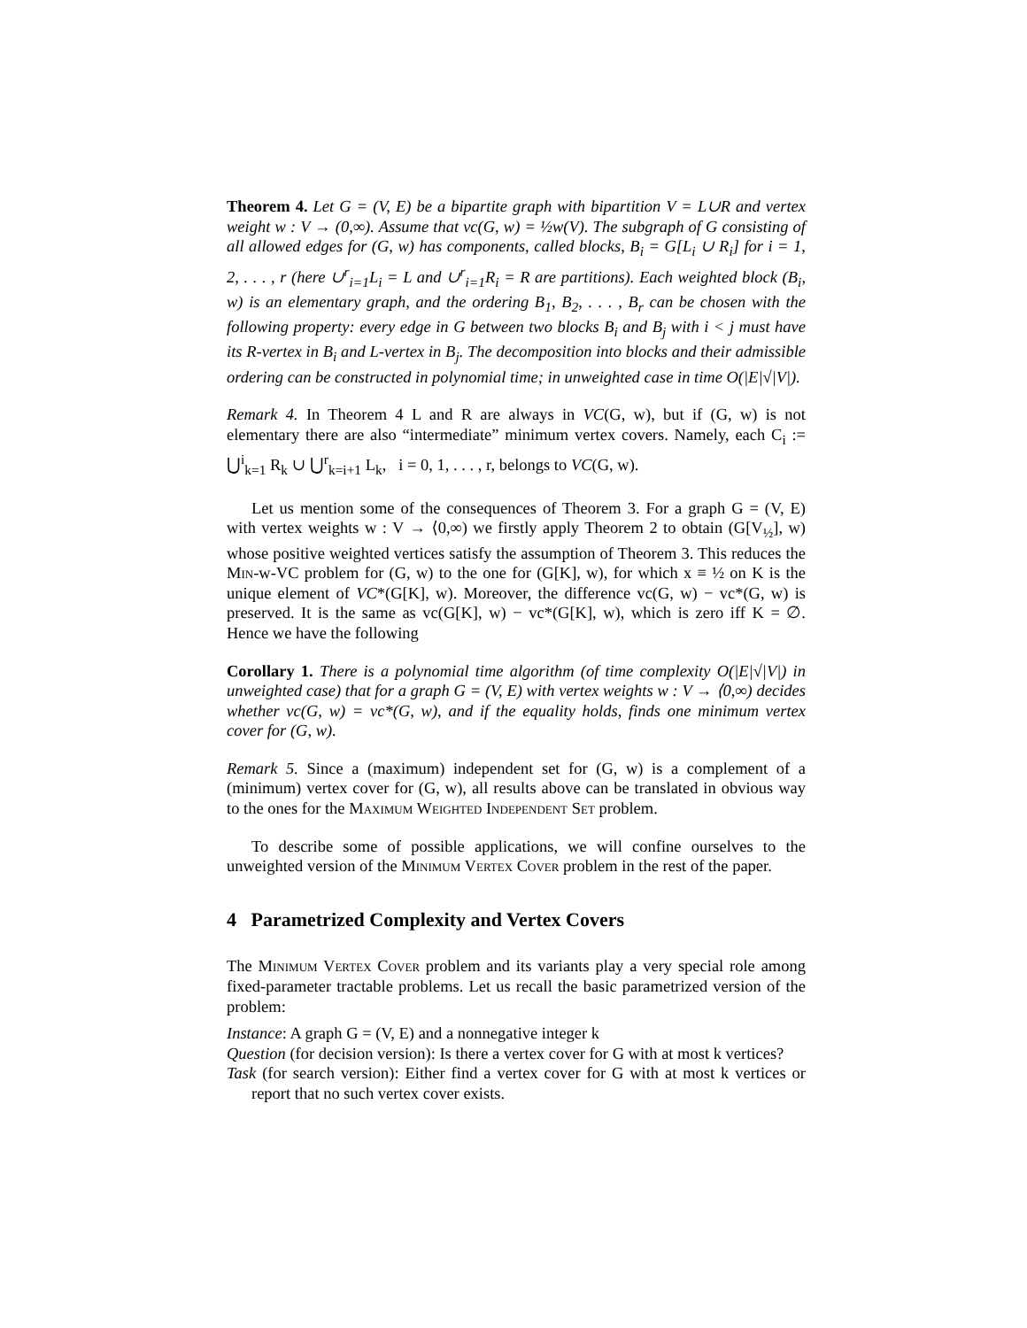Theorem 4. Let G = (V, E) be a bipartite graph with bipartition V = L∪R and vertex weight w : V → (0,∞). Assume that vc(G, w) = ½w(V). The subgraph of G consisting of all allowed edges for (G, w) has components, called blocks, B<sub>i</sub> = G[L<sub>i</sub> ∪ R<sub>i</sub>] for i = 1, 2, . . . , r (here ∪<sup>r</sup><sub>i=1</sub>L<sub>i</sub> = L and ∪<sup>r</sup><sub>i=1</sub>R<sub>i</sub> = R are partitions). Each weighted block (B<sub>i</sub>, w) is an elementary graph, and the ordering B<sub>1</sub>, B<sub>2</sub>, . . . , B<sub>r</sub> can be chosen with the following property: every edge in G between two blocks B<sub>i</sub> and B<sub>j</sub> with i < j must have its R-vertex in B<sub>i</sub> and L-vertex in B<sub>j</sub>. The decomposition into blocks and their admissible ordering can be constructed in polynomial time; in unweighted case in time O(|E|√|V|).
Remark 4. In Theorem 4 L and R are always in VC(G, w), but if (G, w) is not elementary there are also “intermediate” minimum vertex covers. Namely, each C<sub>i</sub> := ⋃<sup>i</sup><sub>k=1</sub> R<sub>k</sub> ∪ ⋃<sup>r</sup><sub>k=i+1</sub> L<sub>k</sub>, i = 0, 1, . . . , r, belongs to VC(G, w).
Let us mention some of the consequences of Theorem 3. For a graph G = (V, E) with vertex weights w : V → ⟨0,∞) we firstly apply Theorem 2 to obtain (G[V<sub>½</sub>], w) whose positive weighted vertices satisfy the assumption of Theorem 3. This reduces the Min-w-VC problem for (G, w) to the one for (G[K], w), for which x ≡ ½ on K is the unique element of VC*(G[K], w). Moreover, the difference vc(G, w) − vc*(G, w) is preserved. It is the same as vc(G[K], w) − vc*(G[K], w), which is zero iff K = ∅. Hence we have the following
Corollary 1. There is a polynomial time algorithm (of time complexity O(|E|√|V|) in unweighted case) that for a graph G = (V, E) with vertex weights w : V → ⟨0,∞) decides whether vc(G, w) = vc*(G, w), and if the equality holds, finds one minimum vertex cover for (G, w).
Remark 5. Since a (maximum) independent set for (G, w) is a complement of a (minimum) vertex cover for (G, w), all results above can be translated in obvious way to the ones for the Maximum Weighted Independent Set problem.
To describe some of possible applications, we will confine ourselves to the unweighted version of the Minimum Vertex Cover problem in the rest of the paper.
4 Parametrized Complexity and Vertex Covers
The Minimum Vertex Cover problem and its variants play a very special role among fixed-parameter tractable problems. Let us recall the basic parametrized version of the problem:
Instance: A graph G = (V, E) and a nonnegative integer k
Question (for decision version): Is there a vertex cover for G with at most k vertices?
Task (for search version): Either find a vertex cover for G with at most k vertices or report that no such vertex cover exists.